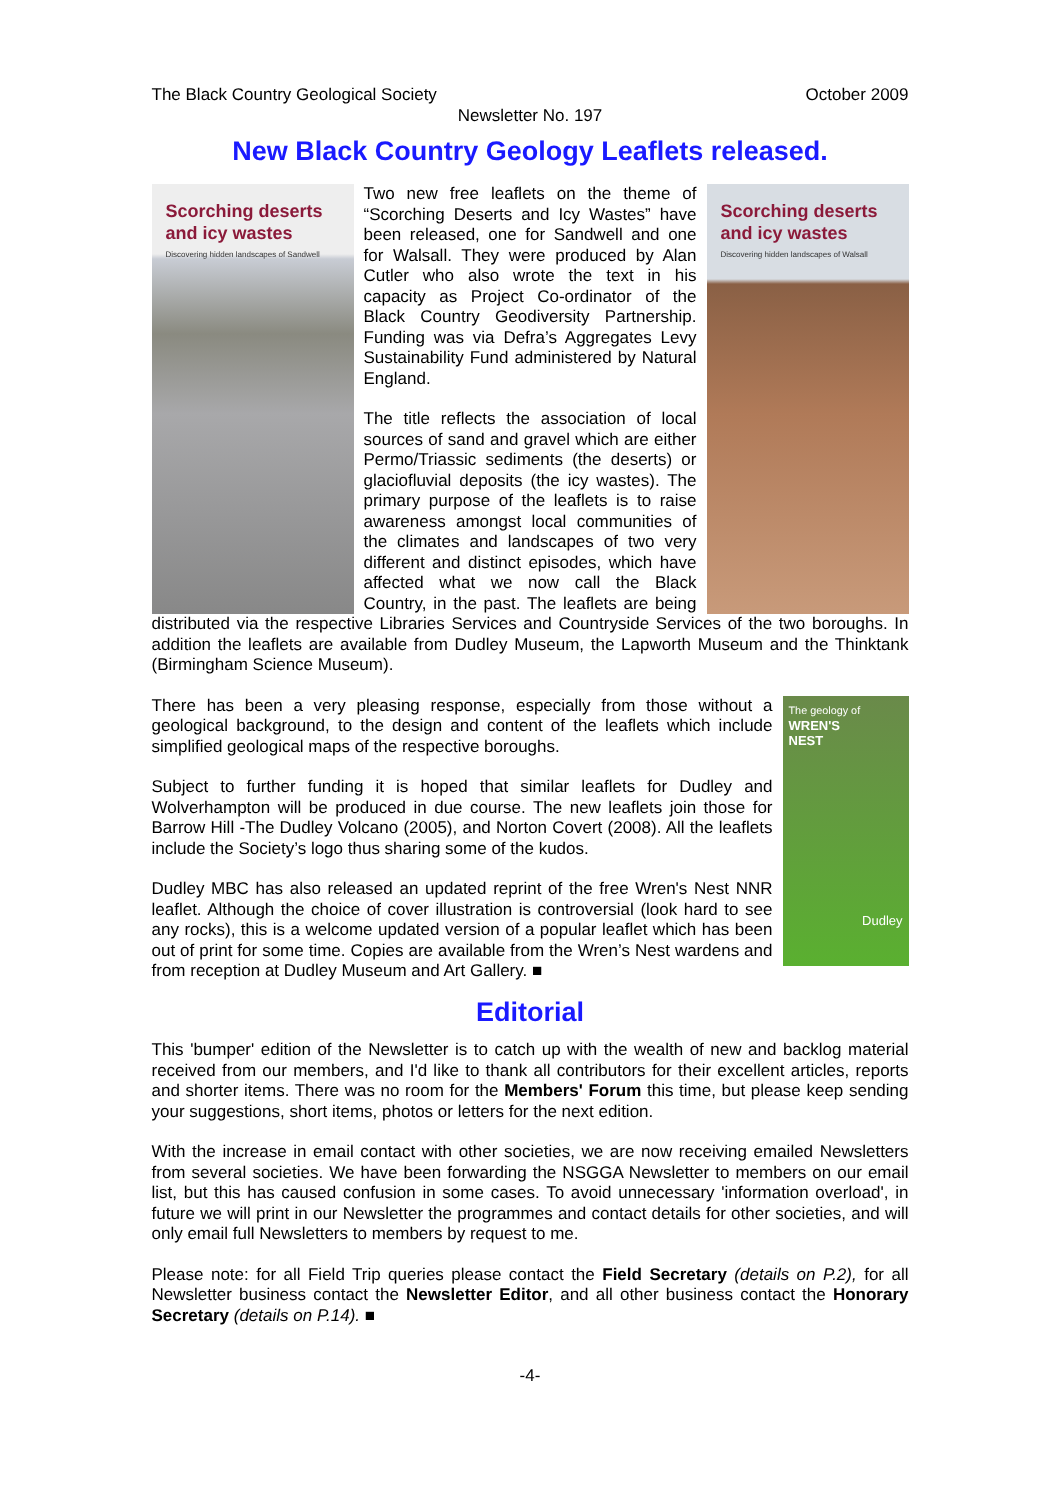The Black Country Geological Society October 2009
Newsletter No. 197
New Black Country Geology Leaflets released.
Scorching deserts and icy wastes
Discovering hidden landscapes of Sandwell
Scorching deserts and icy wastes
Discovering hidden landscapes of Walsall
Two new free leaflets on the theme of “Scorching Deserts and Icy Wastes” have been released, one for Sandwell and one for Walsall. They were produced by Alan Cutler who also wrote the text in his capacity as Project Co-ordinator of the Black Country Geodiversity Partnership. Funding was via Defra’s Aggregates Levy Sustainability Fund administered by Natural England.
The title reflects the association of local sources of sand and gravel which are either Permo/Triassic sediments (the deserts) or glaciofluvial deposits (the icy wastes). The primary purpose of the leaflets is to raise awareness amongst local communities of the climates and landscapes of two very different and distinct episodes, which have affected what we now call the Black Country, in the past. The leaflets are being distributed via the respective Libraries Services and Countryside Services of the two boroughs. In addition the leaflets are available from Dudley Museum, the Lapworth Museum and the Thinktank (Birmingham Science Museum).
The geology of
WREN'S
NEST
Dudley
There has been a very pleasing response, especially from those without a geological background, to the design and content of the leaflets which include simplified geological maps of the respective boroughs.
Subject to further funding it is hoped that similar leaflets for Dudley and Wolverhampton will be produced in due course. The new leaflets join those for Barrow Hill -The Dudley Volcano (2005), and Norton Covert (2008). All the leaflets include the Society’s logo thus sharing some of the kudos.
Dudley MBC has also released an updated reprint of the free Wren's Nest NNR leaflet. Although the choice of cover illustration is controversial (look hard to see any rocks), this is a welcome updated version of a popular leaflet which has been out of print for some time. Copies are available from the Wren’s Nest wardens and from reception at Dudley Museum and Art Gallery. ■
Editorial
This 'bumper' edition of the Newsletter is to catch up with the wealth of new and backlog material received from our members, and I'd like to thank all contributors for their excellent articles, reports and shorter items. There was no room for the Members' Forum this time, but please keep sending your suggestions, short items, photos or letters for the next edition.
With the increase in email contact with other societies, we are now receiving emailed Newsletters from several societies. We have been forwarding the NSGGA Newsletter to members on our email list, but this has caused confusion in some cases. To avoid unnecessary 'information overload', in future we will print in our Newsletter the programmes and contact details for other societies, and will only email full Newsletters to members by request to me.
Please note: for all Field Trip queries please contact the Field Secretary (details on P.2), for all Newsletter business contact the Newsletter Editor, and all other business contact the Honorary Secretary (details on P.14). ■
-4-